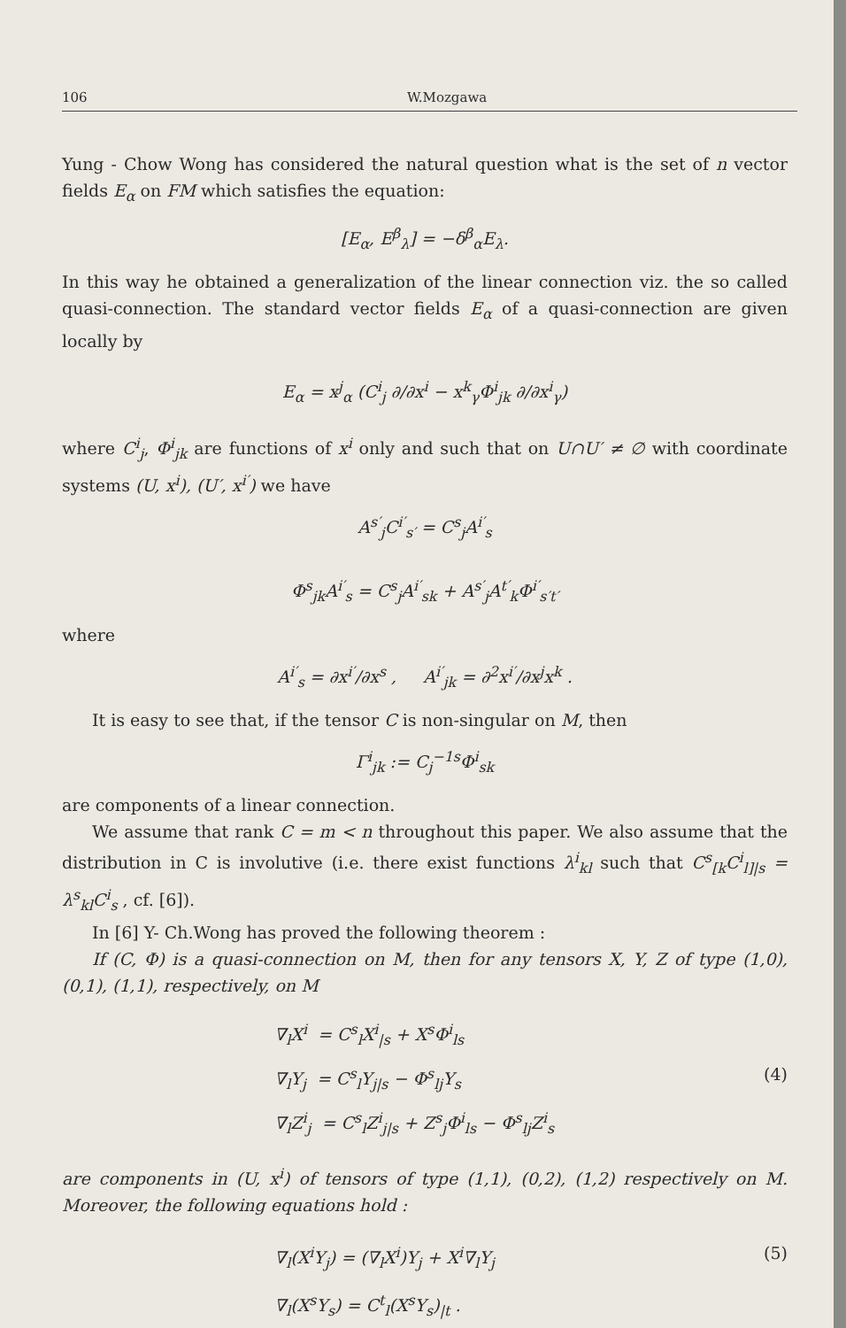106 W.Mozgawa
Yung - Chow Wong has considered the natural question what is the set of n vector fields E<sub>α</sub> on FM which satisfies the equation:
[E<sub>α</sub>, E<sup>β</sup><sub>λ</sub>] = −δ<sup>β</sup><sub>α</sub>E<sub>λ</sub>.
In this way he obtained a generalization of the linear connection viz. the so called quasi-connection. The standard vector fields E<sub>α</sub> of a quasi-connection are given locally by
E<sub>α</sub> = x<sup>j</sup><sub>α</sub> (C<sup>i</sup><sub>j</sub> ∂/∂x<sup>i</sup> − x<sup>k</sup><sub>γ</sub>Φ<sup>i</sup><sub>jk</sub> ∂/∂x<sup>i</sup><sub>γ</sub>)
where C<sup>i</sup><sub>j</sub>, Φ<sup>i</sup><sub>jk</sub> are functions of x<sup>i</sup> only and such that on U∩U′ ≠ ∅ with coordinate systems (U, x<sup>i</sup>), (U′, x<sup>i′</sup>) we have
A<sup>s′</sup><sub>j</sub>C<sup>i′</sup><sub>s′</sub> = C<sup>s</sup><sub>j</sub>A<sup>i′</sup><sub>s</sub>
Φ<sup>s</sup><sub>jk</sub>A<sup>i′</sup><sub>s</sub> = C<sup>s</sup><sub>j</sub>A<sup>i′</sup><sub>sk</sub> + A<sup>s′</sup><sub>j</sub>A<sup>t′</sup><sub>k</sub>Φ<sup>i′</sup><sub>s′t′</sub>
where
A<sup>i′</sup><sub>s</sub> = ∂x<sup>i′</sup>/∂x<sup>s</sup> , A<sup>i′</sup><sub>jk</sub> = ∂<sup>2</sup>x<sup>i′</sup>/∂x<sup>j</sup>x<sup>k</sup> .
It is easy to see that, if the tensor C is non-singular on M, then
Γ<sup>i</sup><sub>jk</sub> := C<sub>j</sub><sup>−1s</sup>Φ<sup>i</sup><sub>sk</sub>
are components of a linear connection.
We assume that rank C = m < n throughout this paper. We also assume that the distribution in C is involutive (i.e. there exist functions λ<sup>i</sup><sub>kl</sub> such that C<sup>s</sup><sub>[k</sub>C<sup>i</sup><sub>l]|s</sub> = λ<sup>s</sup><sub>kl</sub>C<sup>i</sup><sub>s</sub> , cf. [6]).
In [6] Y- Ch.Wong has proved the following theorem :
If (C, Φ) is a quasi-connection on M, then for any tensors X, Y, Z of type (1,0), (0,1), (1,1), respectively, on M
∇<sub>l</sub>X<sup>i</sup> = C<sup>s</sup><sub>l</sub>X<sup>i</sup><sub>|s</sub> + X<sup>s</sup>Φ<sup>i</sup><sub>ls</sub>
∇<sub>l</sub>Y<sub>j</sub> = C<sup>s</sup><sub>l</sub>Y<sub>j|s</sub> − Φ<sup>s</sup><sub>lj</sub>Y<sub>s</sub> (4)
∇<sub>l</sub>Z<sup>i</sup><sub>j</sub> = C<sup>s</sup><sub>l</sub>Z<sup>i</sup><sub>j|s</sub> + Z<sup>s</sup><sub>j</sub>Φ<sup>i</sup><sub>ls</sub> − Φ<sup>s</sup><sub>lj</sub>Z<sup>i</sup><sub>s</sub>
are components in (U, x<sup>i</sup>) of tensors of type (1,1), (0,2), (1,2) respectively on M. Moreover, the following equations hold :
∇<sub>l</sub>(X<sup>i</sup>Y<sub>j</sub>) = (∇<sub>l</sub>X<sup>i</sup>)Y<sub>j</sub> + X<sup>i</sup>∇<sub>l</sub>Y<sub>j</sub> (5)
∇<sub>l</sub>(X<sup>s</sup>Y<sub>s</sub>) = C<sup>t</sup><sub>l</sub>(X<sup>s</sup>Y<sub>s</sub>)<sub>|t</sub> .